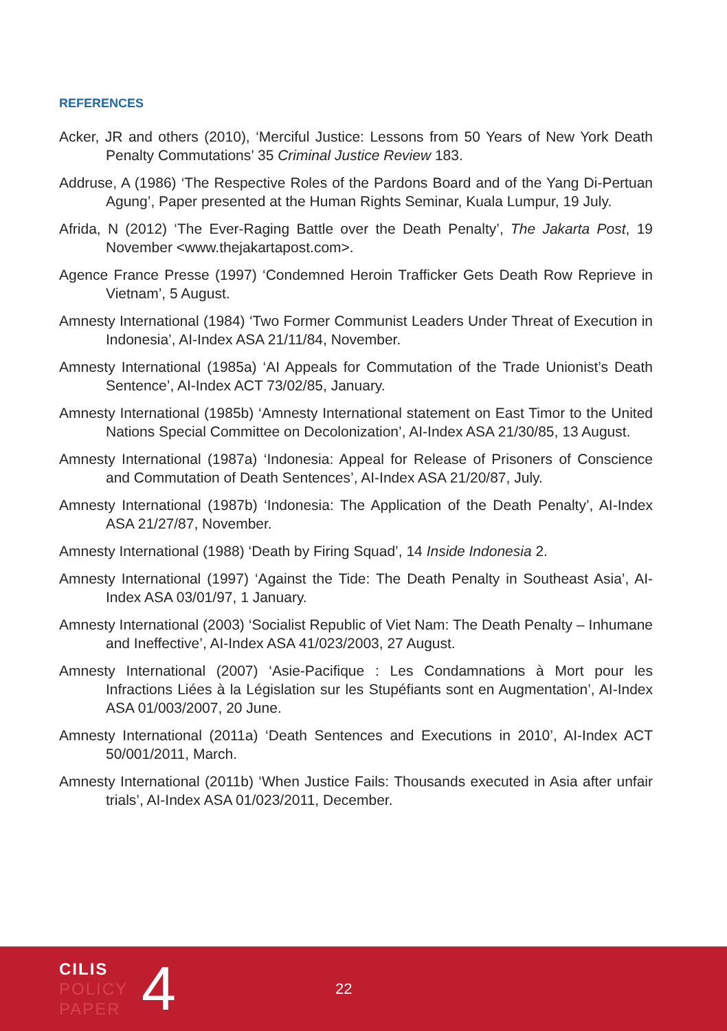REFERENCES
Acker, JR and others (2010), ‘Merciful Justice: Lessons from 50 Years of New York Death Penalty Commutations’ 35 Criminal Justice Review 183.
Addruse, A (1986) ‘The Respective Roles of the Pardons Board and of the Yang Di-Pertuan Agung’, Paper presented at the Human Rights Seminar, Kuala Lumpur, 19 July.
Afrida, N (2012) ‘The Ever-Raging Battle over the Death Penalty’, The Jakarta Post, 19 November <www.thejakartapost.com>.
Agence France Presse (1997) ‘Condemned Heroin Trafficker Gets Death Row Reprieve in Vietnam’, 5 August.
Amnesty International (1984) ‘Two Former Communist Leaders Under Threat of Execution in Indonesia’, AI-Index ASA 21/11/84, November.
Amnesty International (1985a) ‘AI Appeals for Commutation of the Trade Unionist’s Death Sentence’, AI-Index ACT 73/02/85, January.
Amnesty International (1985b) ‘Amnesty International statement on East Timor to the United Nations Special Committee on Decolonization’, AI-Index ASA 21/30/85, 13 August.
Amnesty International (1987a) ‘Indonesia: Appeal for Release of Prisoners of Conscience and Commutation of Death Sentences’, AI-Index ASA 21/20/87, July.
Amnesty International (1987b) ‘Indonesia: The Application of the Death Penalty’, AI-Index ASA 21/27/87, November.
Amnesty International (1988) ‘Death by Firing Squad’, 14 Inside Indonesia 2.
Amnesty International (1997) ‘Against the Tide: The Death Penalty in Southeast Asia’, AI-Index ASA 03/01/97, 1 January.
Amnesty International (2003) ‘Socialist Republic of Viet Nam: The Death Penalty – Inhumane and Ineffective’, AI-Index ASA 41/023/2003, 27 August.
Amnesty International (2007) ‘Asie-Pacifique : Les Condamnations à Mort pour les Infractions Liées à la Législation sur les Stupéfiants sont en Augmentation’, AI-Index ASA 01/003/2007, 20 June.
Amnesty International (2011a) ‘Death Sentences and Executions in 2010’, AI-Index ACT 50/001/2011, March.
Amnesty International (2011b) ‘When Justice Fails: Thousands executed in Asia after unfair trials’, AI-Index ASA 01/023/2011, December.
CILIS
POLICY
PAPER
4
22